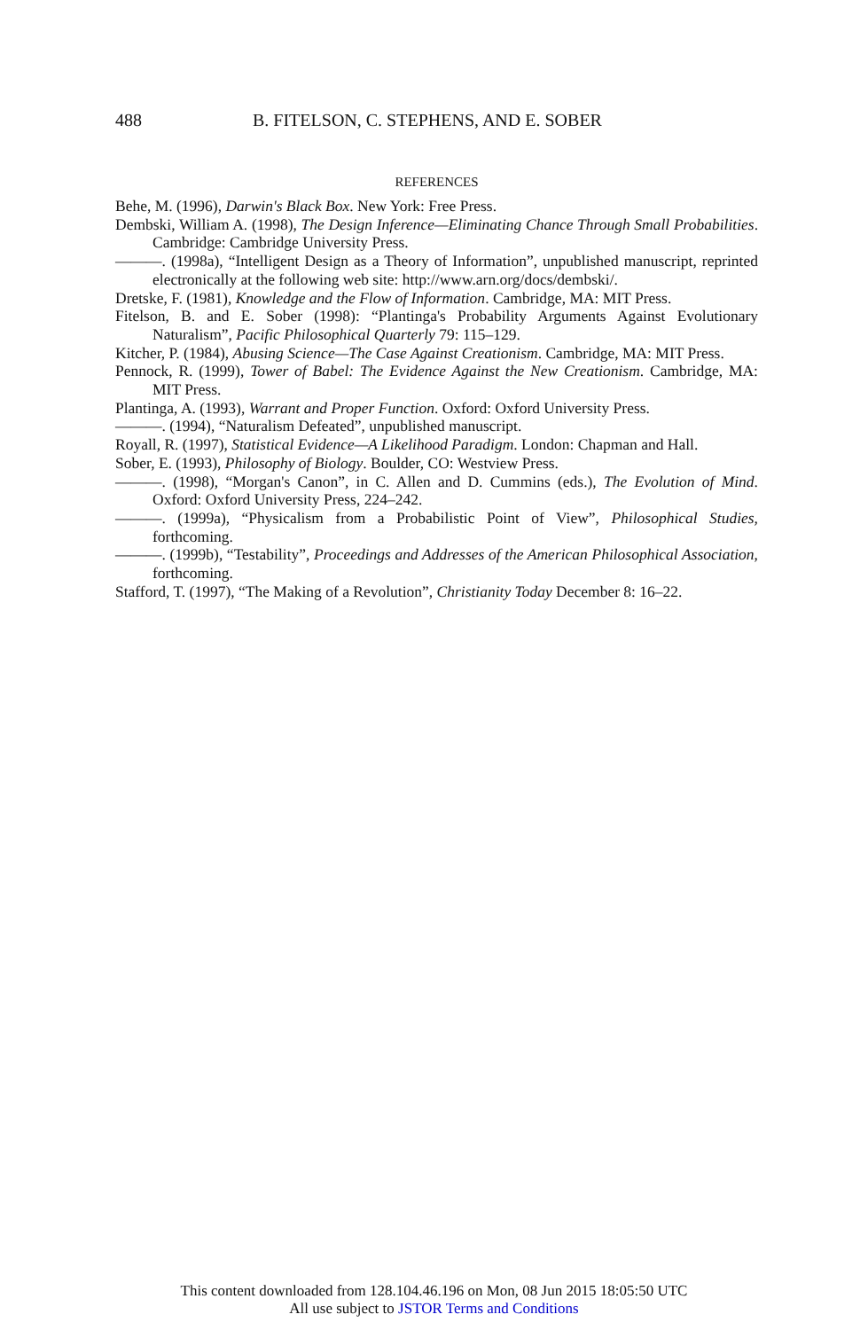488 B. FITELSON, C. STEPHENS, AND E. SOBER
REFERENCES
Behe, M. (1996), Darwin's Black Box. New York: Free Press.
Dembski, William A. (1998), The Design Inference—Eliminating Chance Through Small Probabilities. Cambridge: Cambridge University Press.
———. (1998a), “Intelligent Design as a Theory of Information”, unpublished manuscript, reprinted electronically at the following web site: http://www.arn.org/docs/dembski/.
Dretske, F. (1981), Knowledge and the Flow of Information. Cambridge, MA: MIT Press.
Fitelson, B. and E. Sober (1998): “Plantinga's Probability Arguments Against Evolutionary Naturalism”, Pacific Philosophical Quarterly 79: 115–129.
Kitcher, P. (1984), Abusing Science—The Case Against Creationism. Cambridge, MA: MIT Press.
Pennock, R. (1999), Tower of Babel: The Evidence Against the New Creationism. Cambridge, MA: MIT Press.
Plantinga, A. (1993), Warrant and Proper Function. Oxford: Oxford University Press.
———. (1994), “Naturalism Defeated”, unpublished manuscript.
Royall, R. (1997), Statistical Evidence—A Likelihood Paradigm. London: Chapman and Hall.
Sober, E. (1993), Philosophy of Biology. Boulder, CO: Westview Press.
———. (1998), “Morgan's Canon”, in C. Allen and D. Cummins (eds.), The Evolution of Mind. Oxford: Oxford University Press, 224–242.
———. (1999a), “Physicalism from a Probabilistic Point of View”, Philosophical Studies, forthcoming.
———. (1999b), “Testability”, Proceedings and Addresses of the American Philosophical Association, forthcoming.
Stafford, T. (1997), “The Making of a Revolution”, Christianity Today December 8: 16–22.
This content downloaded from 128.104.46.196 on Mon, 08 Jun 2015 18:05:50 UTC
All use subject to JSTOR Terms and Conditions